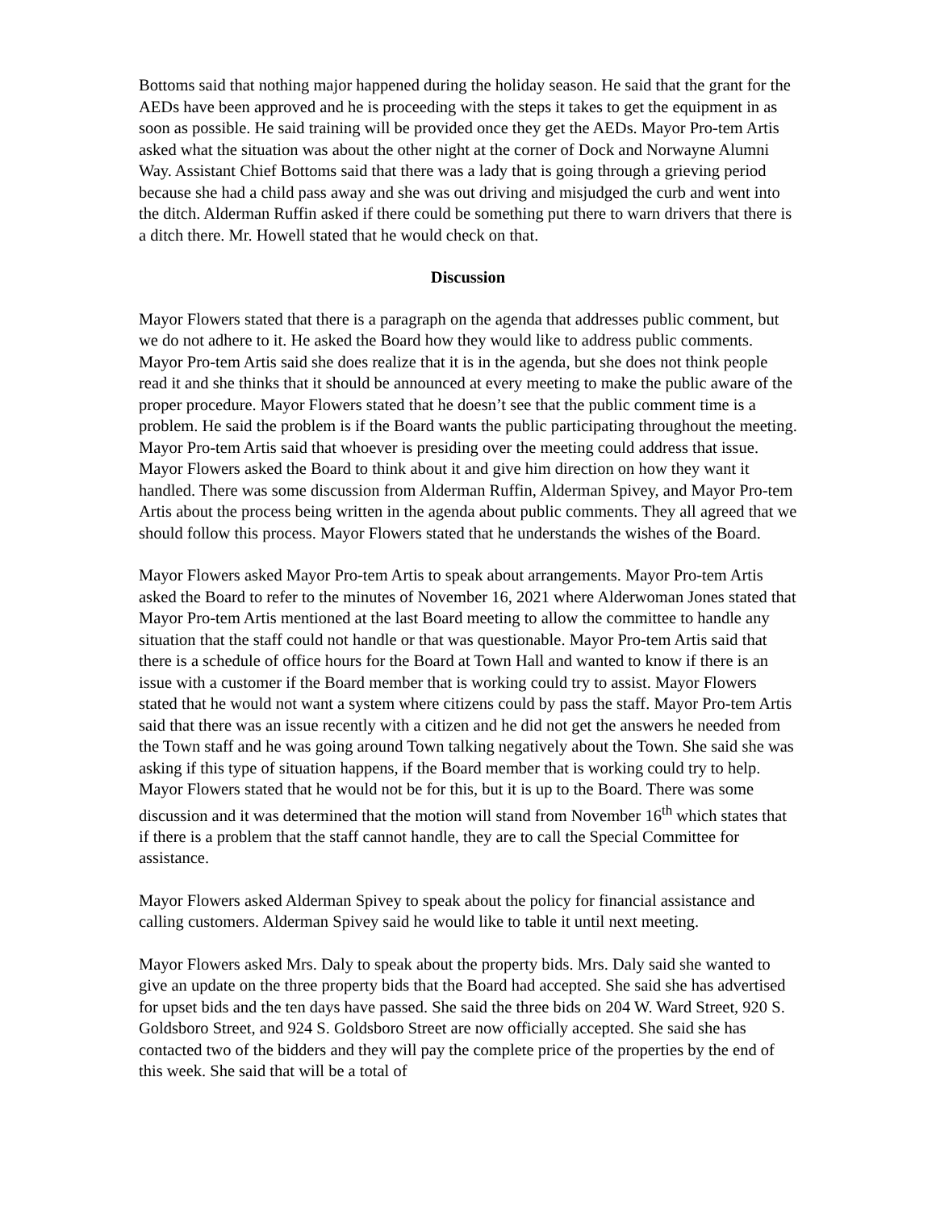Bottoms said that nothing major happened during the holiday season. He said that the grant for the AEDs have been approved and he is proceeding with the steps it takes to get the equipment in as soon as possible. He said training will be provided once they get the AEDs. Mayor Pro-tem Artis asked what the situation was about the other night at the corner of Dock and Norwayne Alumni Way. Assistant Chief Bottoms said that there was a lady that is going through a grieving period because she had a child pass away and she was out driving and misjudged the curb and went into the ditch. Alderman Ruffin asked if there could be something put there to warn drivers that there is a ditch there. Mr. Howell stated that he would check on that.
Discussion
Mayor Flowers stated that there is a paragraph on the agenda that addresses public comment, but we do not adhere to it. He asked the Board how they would like to address public comments. Mayor Pro-tem Artis said she does realize that it is in the agenda, but she does not think people read it and she thinks that it should be announced at every meeting to make the public aware of the proper procedure. Mayor Flowers stated that he doesn’t see that the public comment time is a problem. He said the problem is if the Board wants the public participating throughout the meeting. Mayor Pro-tem Artis said that whoever is presiding over the meeting could address that issue. Mayor Flowers asked the Board to think about it and give him direction on how they want it handled. There was some discussion from Alderman Ruffin, Alderman Spivey, and Mayor Pro-tem Artis about the process being written in the agenda about public comments. They all agreed that we should follow this process. Mayor Flowers stated that he understands the wishes of the Board.
Mayor Flowers asked Mayor Pro-tem Artis to speak about arrangements. Mayor Pro-tem Artis asked the Board to refer to the minutes of November 16, 2021 where Alderwoman Jones stated that Mayor Pro-tem Artis mentioned at the last Board meeting to allow the committee to handle any situation that the staff could not handle or that was questionable. Mayor Pro-tem Artis said that there is a schedule of office hours for the Board at Town Hall and wanted to know if there is an issue with a customer if the Board member that is working could try to assist. Mayor Flowers stated that he would not want a system where citizens could by pass the staff. Mayor Pro-tem Artis said that there was an issue recently with a citizen and he did not get the answers he needed from the Town staff and he was going around Town talking negatively about the Town. She said she was asking if this type of situation happens, if the Board member that is working could try to help. Mayor Flowers stated that he would not be for this, but it is up to the Board. There was some discussion and it was determined that the motion will stand from November 16<sup>th</sup> which states that if there is a problem that the staff cannot handle, they are to call the Special Committee for assistance.
Mayor Flowers asked Alderman Spivey to speak about the policy for financial assistance and calling customers. Alderman Spivey said he would like to table it until next meeting.
Mayor Flowers asked Mrs. Daly to speak about the property bids. Mrs. Daly said she wanted to give an update on the three property bids that the Board had accepted. She said she has advertised for upset bids and the ten days have passed. She said the three bids on 204 W. Ward Street, 920 S. Goldsboro Street, and 924 S. Goldsboro Street are now officially accepted. She said she has contacted two of the bidders and they will pay the complete price of the properties by the end of this week. She said that will be a total of